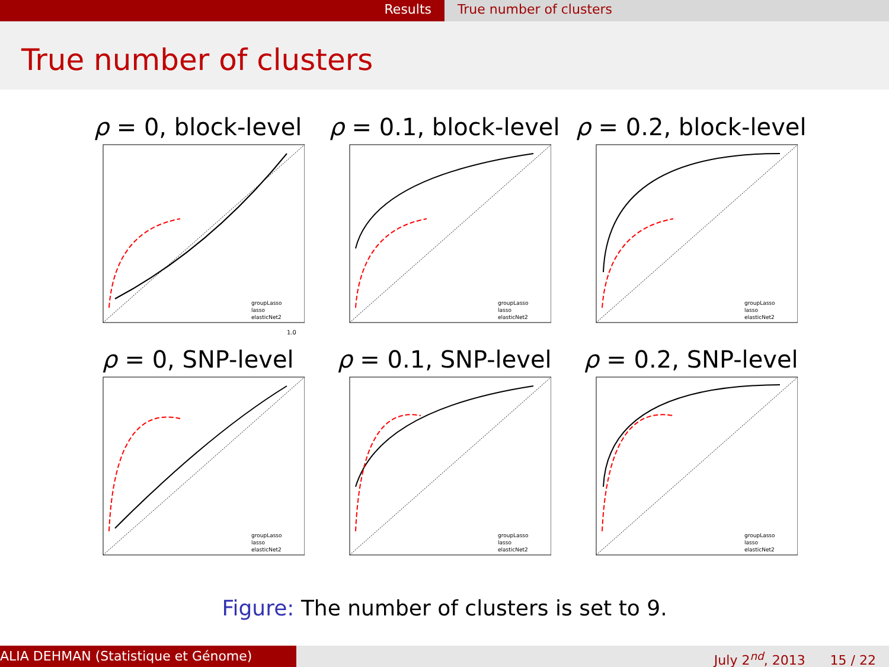Results True number of clusters
True number of clusters
ρ = 0, block-level
1.0
groupLasso
lasso
elasticNet2
ρ = 0.1, block-level
groupLasso
lasso
elasticNet2
ρ = 0.2, block-level
groupLasso
lasso
elasticNet2
ρ = 0, SNP-level
groupLasso
lasso
elasticNet2
ρ = 0.1, SNP-level
groupLasso
lasso
elasticNet2
ρ = 0.2, SNP-level
groupLasso
lasso
elasticNet2
Figure: The number of clusters is set to 9.
ALIA DEHMAN (Statistique et Génome) July 2<sup>nd</sup>, 2013 15 / 22